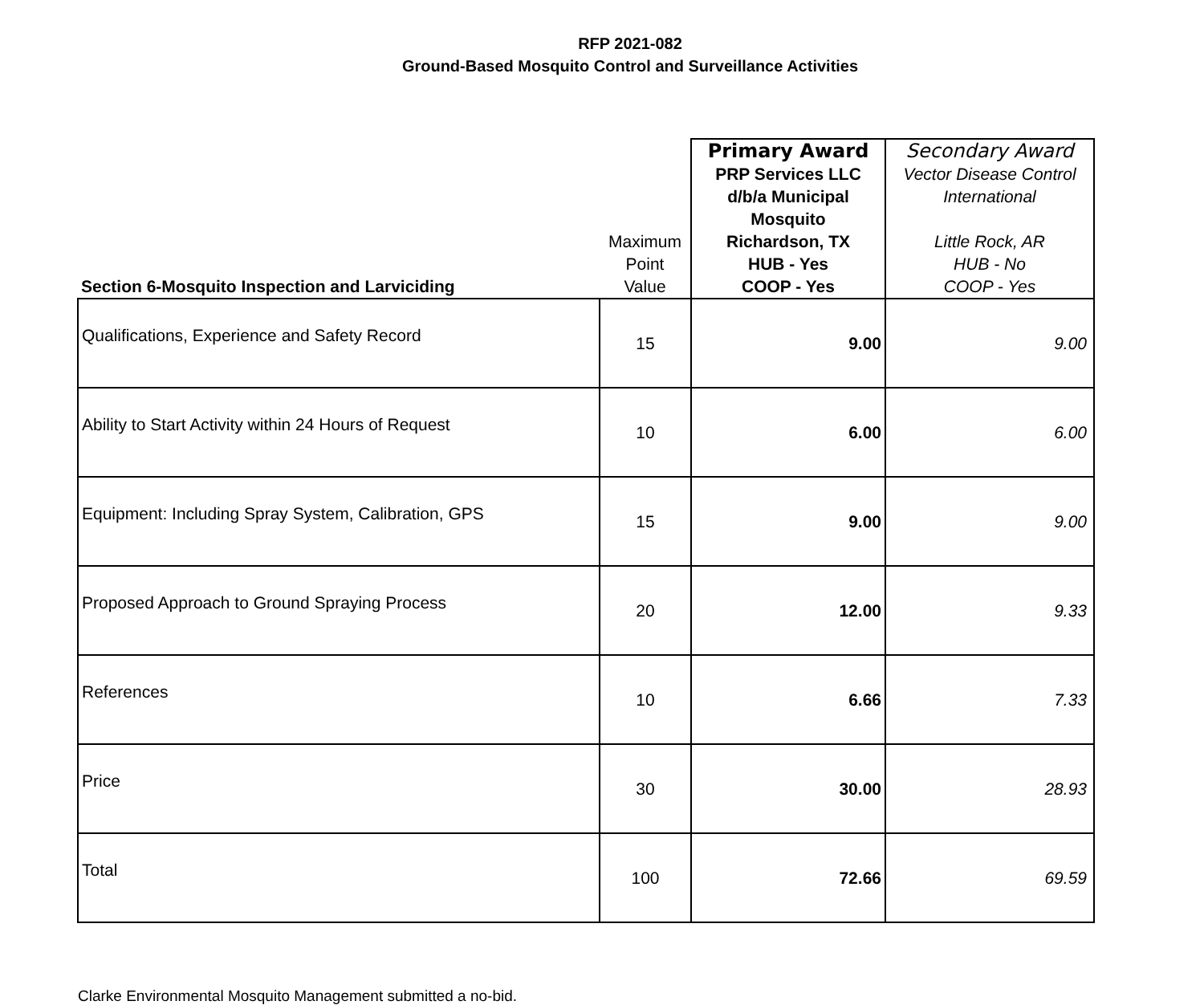RFP 2021-082
Ground-Based Mosquito Control and Surveillance Activities
| Section 6-Mosquito Inspection and Larviciding | Maximum Point Value | Primary Award PRP Services LLC d/b/a Municipal Mosquito Richardson, TX HUB - Yes COOP - Yes | Secondary Award Vector Disease Control International Little Rock, AR HUB - No COOP - Yes |
| Qualifications, Experience and Safety Record | 15 | 9.00 | 9.00 |
| Ability to Start Activity within 24 Hours of Request | 10 | 6.00 | 6.00 |
| Equipment: Including Spray System, Calibration, GPS | 15 | 9.00 | 9.00 |
| Proposed Approach to Ground Spraying Process | 20 | 12.00 | 9.33 |
| References | 10 | 6.66 | 7.33 |
| Price | 30 | 30.00 | 28.93 |
| Total | 100 | 72.66 | 69.59 |
Clarke Environmental Mosquito Management submitted a no-bid.